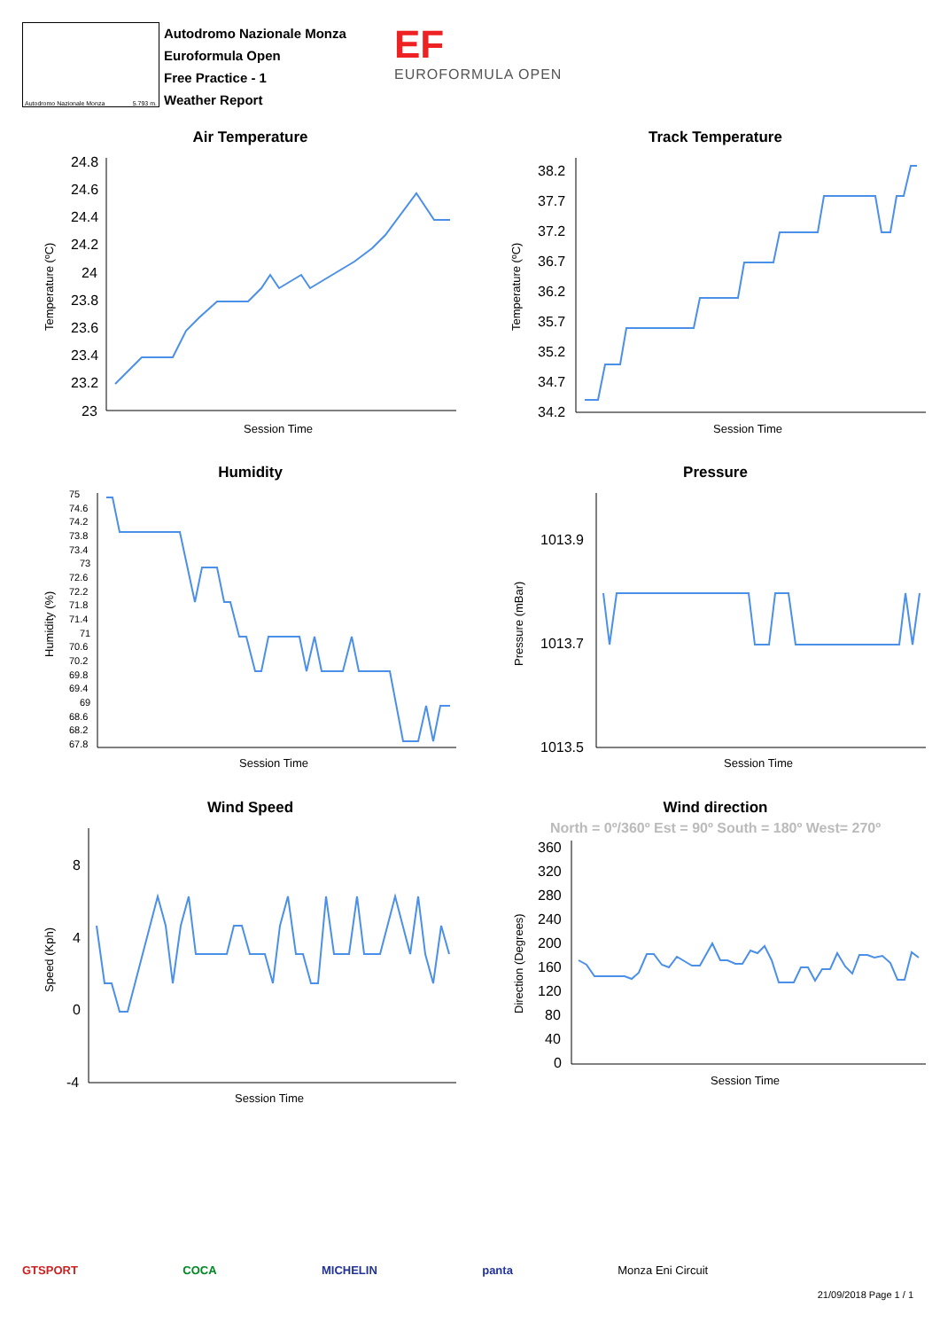Autodromo Nazionale Monza 5.793 m.
Autodromo Nazionale Monza
Euroformula Open
Free Practice - 1
Weather Report
EF
EUROFORMULA OPEN
Air Temperature
24.8
24.6
24.4
24.2
24
23.8
23.6
23.4
23.2
23
Temperature (ºC)
Session Time
Track Temperature
38.2
37.7
37.2
36.7
36.2
35.7
35.2
34.7
34.2
Temperature (ºC)
Session Time
Humidity
75
74.6
74.2
73.8
73.4
73
72.6
72.2
71.8
71.4
71
70.6
70.2
69.8
69.4
69
68.6
68.2
67.8
Humidity (%)
Session Time
Pressure
1013.9
1013.7
1013.5
Pressure (mBar)
Session Time
Wind Speed
8
4
0
-4
Speed (Kph)
Session Time
Wind direction
North = 0º/360º Est = 90º South = 180º West= 270º
360
320
280
240
200
160
120
80
40
0
Direction (Degrees)
Session Time
GTSPORT COCA MICHELIN panta Monza Eni Circuit
21/09/2018 Page 1 / 1